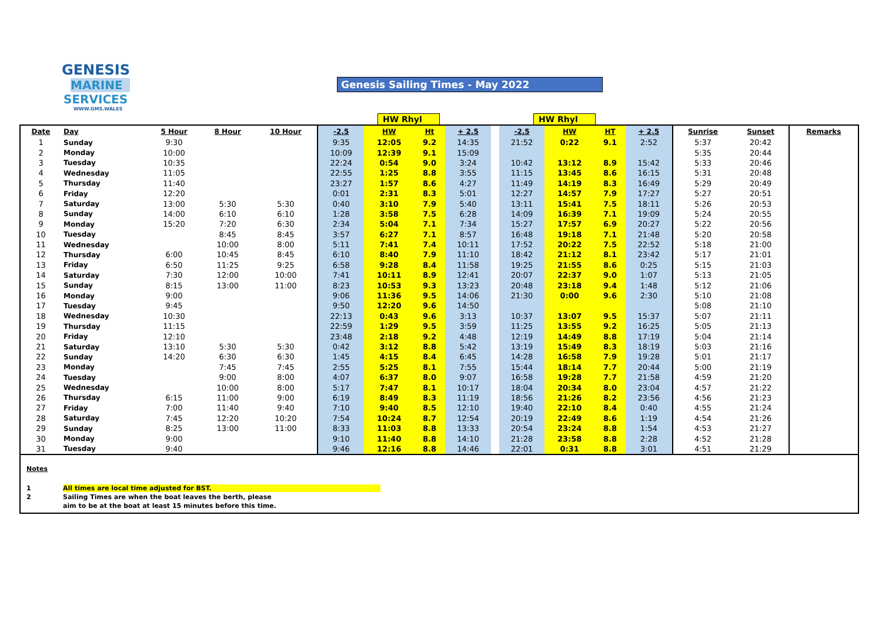GENESIS
MARINE
SERVICES
WWW.GMS.WALES
Genesis Sailing Times - May 2022
HW Rhyl HW Rhyl
| Date | Day | 5 Hour | 8 Hour | 10 Hour | -2.5 | HW | Ht | + 2.5 | | -2.5 | HW | HT | + 2.5 | Sunrise | Sunset | Remarks |
| --- | --- | --- | --- | --- | --- | --- | --- | --- | --- | --- | --- | --- | --- | --- | --- | --- |
| 1 | Sunday | 9:30 | | | 9:35 | 12:05 | 9.2 | 14:35 | | 21:52 | 0:22 | 9.1 | 2:52 | 5:37 | 20:42 | |
| 2 | Monday | 10:00 | | | 10:09 | 12:39 | 9.1 | 15:09 | | | | | | 5:35 | 20:44 | |
| 3 | Tuesday | 10:35 | | | 22:24 | 0:54 | 9.0 | 3:24 | | 10:42 | 13:12 | 8.9 | 15:42 | 5:33 | 20:46 | |
| 4 | Wednesday | 11:05 | | | 22:55 | 1:25 | 8.8 | 3:55 | | 11:15 | 13:45 | 8.6 | 16:15 | 5:31 | 20:48 | |
| 5 | Thursday | 11:40 | | | 23:27 | 1:57 | 8.6 | 4:27 | | 11:49 | 14:19 | 8.3 | 16:49 | 5:29 | 20:49 | |
| 6 | Friday | 12:20 | | | 0:01 | 2:31 | 8.3 | 5:01 | | 12:27 | 14:57 | 7.9 | 17:27 | 5:27 | 20:51 | |
| 7 | Saturday | 13:00 | 5:30 | 5:30 | 0:40 | 3:10 | 7.9 | 5:40 | | 13:11 | 15:41 | 7.5 | 18:11 | 5:26 | 20:53 | |
| 8 | Sunday | 14:00 | 6:10 | 6:10 | 1:28 | 3:58 | 7.5 | 6:28 | | 14:09 | 16:39 | 7.1 | 19:09 | 5:24 | 20:55 | |
| 9 | Monday | 15:20 | 7:20 | 6:30 | 2:34 | 5:04 | 7.1 | 7:34 | | 15:27 | 17:57 | 6.9 | 20:27 | 5:22 | 20:56 | |
| 10 | Tuesday | | 8:45 | 8:45 | 3:57 | 6:27 | 7.1 | 8:57 | | 16:48 | 19:18 | 7.1 | 21:48 | 5:20 | 20:58 | |
| 11 | Wednesday | | 10:00 | 8:00 | 5:11 | 7:41 | 7.4 | 10:11 | | 17:52 | 20:22 | 7.5 | 22:52 | 5:18 | 21:00 | |
| 12 | Thursday | 6:00 | 10:45 | 8:45 | 6:10 | 8:40 | 7.9 | 11:10 | | 18:42 | 21:12 | 8.1 | 23:42 | 5:17 | 21:01 | |
| 13 | Friday | 6:50 | 11:25 | 9:25 | 6:58 | 9:28 | 8.4 | 11:58 | | 19:25 | 21:55 | 8.6 | 0:25 | 5:15 | 21:03 | |
| 14 | Saturday | 7:30 | 12:00 | 10:00 | 7:41 | 10:11 | 8.9 | 12:41 | | 20:07 | 22:37 | 9.0 | 1:07 | 5:13 | 21:05 | |
| 15 | Sunday | 8:15 | 13:00 | 11:00 | 8:23 | 10:53 | 9.3 | 13:23 | | 20:48 | 23:18 | 9.4 | 1:48 | 5:12 | 21:06 | |
| 16 | Monday | 9:00 | | | 9:06 | 11:36 | 9.5 | 14:06 | | 21:30 | 0:00 | 9.6 | 2:30 | 5:10 | 21:08 | |
| 17 | Tuesday | 9:45 | | | 9:50 | 12:20 | 9.6 | 14:50 | | | | | | 5:08 | 21:10 | |
| 18 | Wednesday | 10:30 | | | 22:13 | 0:43 | 9.6 | 3:13 | | 10:37 | 13:07 | 9.5 | 15:37 | 5:07 | 21:11 | |
| 19 | Thursday | 11:15 | | | 22:59 | 1:29 | 9.5 | 3:59 | | 11:25 | 13:55 | 9.2 | 16:25 | 5:05 | 21:13 | |
| 20 | Friday | 12:10 | | | 23:48 | 2:18 | 9.2 | 4:48 | | 12:19 | 14:49 | 8.8 | 17:19 | 5:04 | 21:14 | |
| 21 | Saturday | 13:10 | 5:30 | 5:30 | 0:42 | 3:12 | 8.8 | 5:42 | | 13:19 | 15:49 | 8.3 | 18:19 | 5:03 | 21:16 | |
| 22 | Sunday | 14:20 | 6:30 | 6:30 | 1:45 | 4:15 | 8.4 | 6:45 | | 14:28 | 16:58 | 7.9 | 19:28 | 5:01 | 21:17 | |
| 23 | Monday | | 7:45 | 7:45 | 2:55 | 5:25 | 8.1 | 7:55 | | 15:44 | 18:14 | 7.7 | 20:44 | 5:00 | 21:19 | |
| 24 | Tuesday | | 9:00 | 8:00 | 4:07 | 6:37 | 8.0 | 9:07 | | 16:58 | 19:28 | 7.7 | 21:58 | 4:59 | 21:20 | |
| 25 | Wednesday | | 10:00 | 8:00 | 5:17 | 7:47 | 8.1 | 10:17 | | 18:04 | 20:34 | 8.0 | 23:04 | 4:57 | 21:22 | |
| 26 | Thursday | 6:15 | 11:00 | 9:00 | 6:19 | 8:49 | 8.3 | 11:19 | | 18:56 | 21:26 | 8.2 | 23:56 | 4:56 | 21:23 | |
| 27 | Friday | 7:00 | 11:40 | 9:40 | 7:10 | 9:40 | 8.5 | 12:10 | | 19:40 | 22:10 | 8.4 | 0:40 | 4:55 | 21:24 | |
| 28 | Saturday | 7:45 | 12:20 | 10:20 | 7:54 | 10:24 | 8.7 | 12:54 | | 20:19 | 22:49 | 8.6 | 1:19 | 4:54 | 21:26 | |
| 29 | Sunday | 8:25 | 13:00 | 11:00 | 8:33 | 11:03 | 8.8 | 13:33 | | 20:54 | 23:24 | 8.8 | 1:54 | 4:53 | 21:27 | |
| 30 | Monday | 9:00 | | | 9:10 | 11:40 | 8.8 | 14:10 | | 21:28 | 23:58 | 8.8 | 2:28 | 4:52 | 21:28 | |
| 31 | Tuesday | 9:40 | | | 9:46 | 12:16 | 8.8 | 14:46 | | 22:01 | 0:31 | 8.8 | 3:01 | 4:51 | 21:29 | |
Notes
1 All times are local time adjusted for BST.
2 Sailing Times are when the boat leaves the berth, please
aim to be at the boat at least 15 minutes before this time.